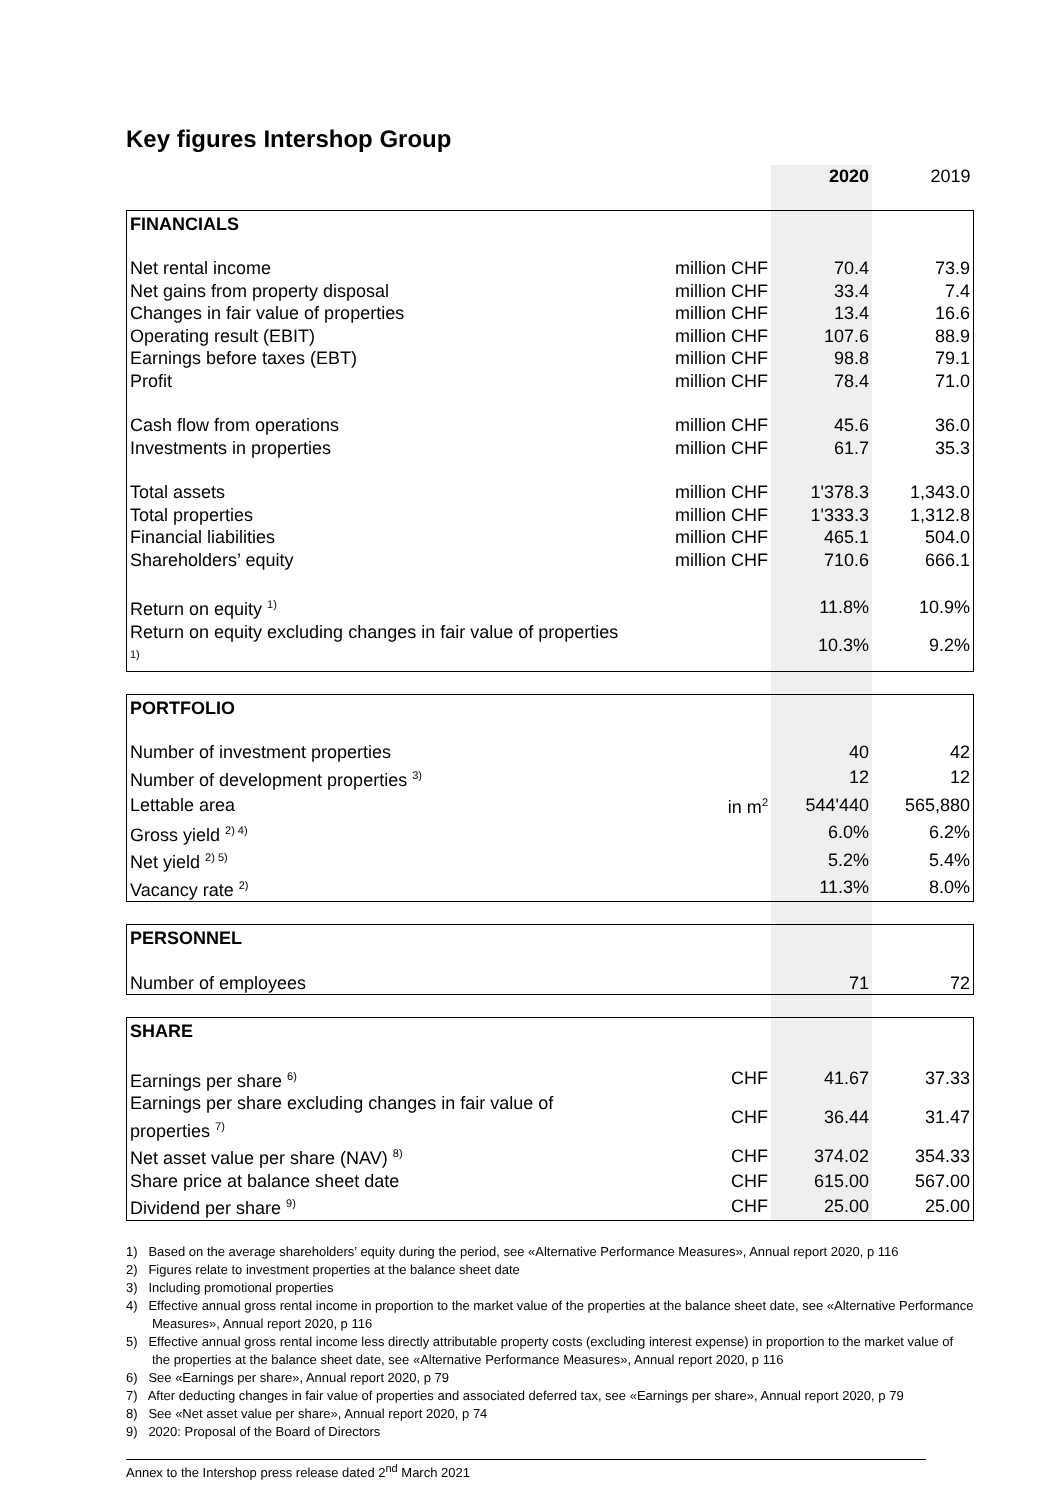Key figures Intershop Group
| | | 2020 | 2019 |
| FINANCIALS | | | |
| Net rental income | million CHF | 70.4 | 73.9 |
| Net gains from property disposal | million CHF | 33.4 | 7.4 |
| Changes in fair value of properties | million CHF | 13.4 | 16.6 |
| Operating result (EBIT) | million CHF | 107.6 | 88.9 |
| Earnings before taxes (EBT) | million CHF | 98.8 | 79.1 |
| Profit | million CHF | 78.4 | 71.0 |
| Cash flow from operations | million CHF | 45.6 | 36.0 |
| Investments in properties | million CHF | 61.7 | 35.3 |
| Total assets | million CHF | 1'378.3 | 1,343.0 |
| Total properties | million CHF | 1'333.3 | 1,312.8 |
| Financial liabilities | million CHF | 465.1 | 504.0 |
| Shareholders’ equity | million CHF | 710.6 | 666.1 |
| Return on equity <sup>1)</sup> | | 11.8% | 10.9% |
| Return on equity excluding changes in fair value of properties <sup>1)</sup> | | 10.3% | 9.2% |
| PORTFOLIO | | | |
| Number of investment properties | | 40 | 42 |
| Number of development properties <sup>3)</sup> | | 12 | 12 |
| Lettable area | in m<sup>2</sup> | 544'440 | 565,880 |
| Gross yield <sup>2) 4)</sup> | | 6.0% | 6.2% |
| Net yield <sup>2) 5)</sup> | | 5.2% | 5.4% |
| Vacancy rate <sup>2)</sup> | | 11.3% | 8.0% |
| PERSONNEL | | | |
| Number of employees | | 71 | 72 |
| SHARE | | | |
| Earnings per share <sup>6)</sup> | CHF | 41.67 | 37.33 |
| Earnings per share excluding changes in fair value of properties <sup>7)</sup> | CHF | 36.44 | 31.47 |
| Net asset value per share (NAV) <sup>8)</sup> | CHF | 374.02 | 354.33 |
| Share price at balance sheet date | CHF | 615.00 | 567.00 |
| Dividend per share <sup>9)</sup> | CHF | 25.00 | 25.00 |
1) Based on the average shareholders’ equity during the period, see «Alternative Performance Measures», Annual report 2020, p 116
2) Figures relate to investment properties at the balance sheet date
3) Including promotional properties
4) Effective annual gross rental income in proportion to the market value of the properties at the balance sheet date, see «Alternative Performance Measures», Annual report 2020, p 116
5) Effective annual gross rental income less directly attributable property costs (excluding interest expense) in proportion to the market value of the properties at the balance sheet date, see «Alternative Performance Measures», Annual report 2020, p 116
6) See «Earnings per share», Annual report 2020, p 79
7) After deducting changes in fair value of properties and associated deferred tax, see «Earnings per share», Annual report 2020, p 79
8) See «Net asset value per share», Annual report 2020, p 74
9) 2020: Proposal of the Board of Directors
Annex to the Intershop press release dated 2<sup>nd</sup> March 2021